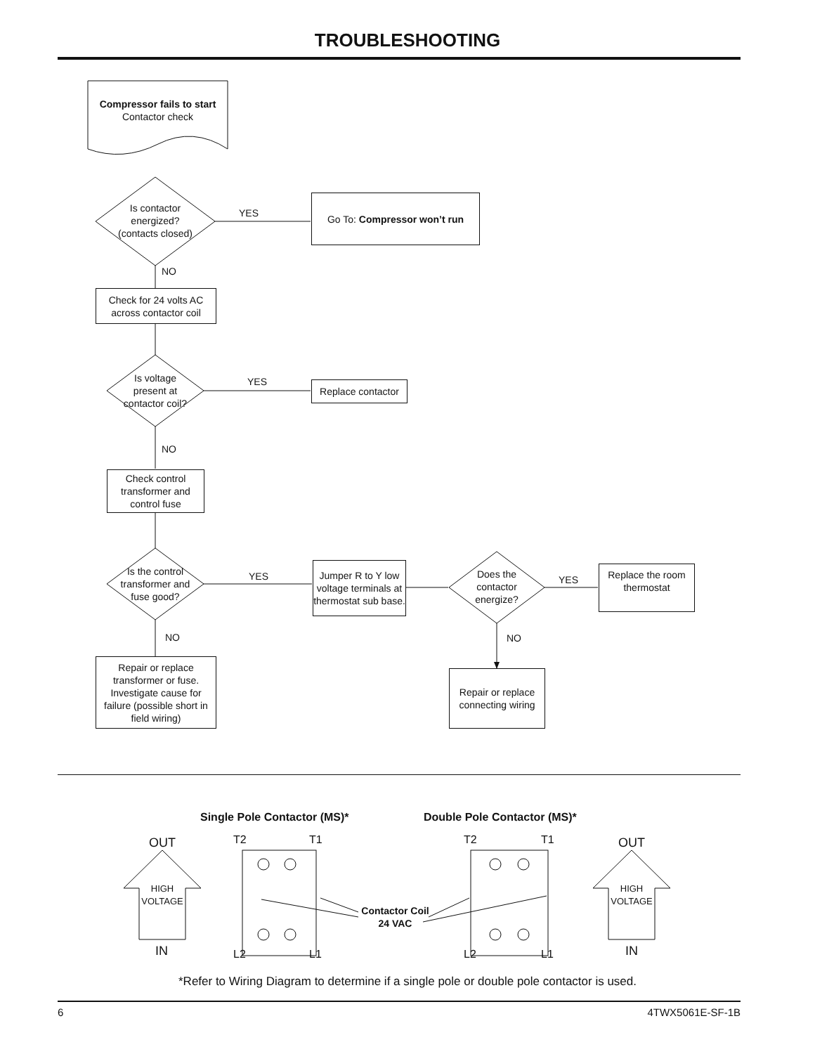TROUBLESHOOTING
Compressor fails to start
Contactor check
Is contactor energized? (contacts closed)
YES
Go To: Compressor won’t run
NO
Check for 24 volts AC across contactor coil
Is voltage present at contactor coil?
YES
Replace contactor
NO
Check control transformer and control fuse
Is the control transformer and fuse good?
YES
Jumper R to Y low voltage terminals at thermostat sub base.
Does the contactor energize?
YES
Replace the room thermostat
NO NO
Repair or replace transformer or fuse. Investigate cause for failure (possible short in field wiring)
Repair or replace connecting wiring
Single Pole Contactor (MS)* Double Pole Contactor (MS)*
OUT
HIGH VOLTAGE
IN
T2 T1
L2 L1
Contactor Coil
24 VAC
T2 T1
L2 L1
OUT
HIGH VOLTAGE
IN
*Refer to Wiring Diagram to determine if a single pole or double pole contactor is used.
6 4TWX5061E-SF-1B